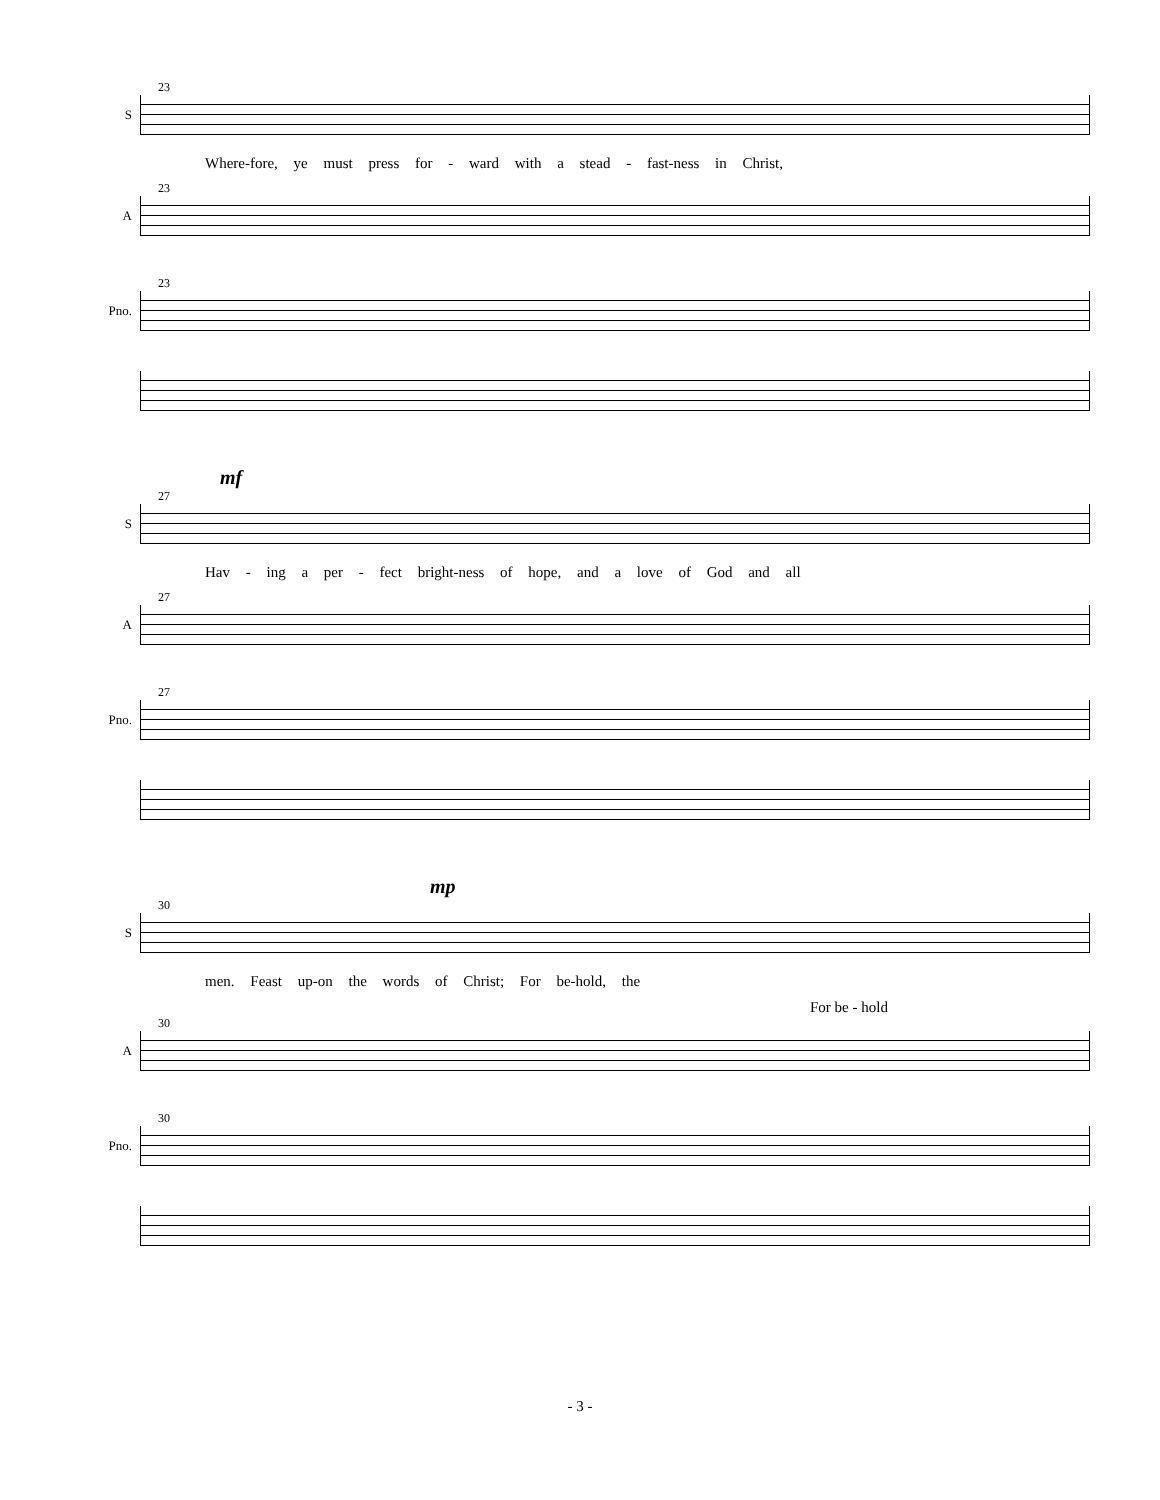23
S
Where-fore, ye must press for - ward with a stead - fast-ness in Christ,
23
A
23
Pno.
mf
27
S
Hav - ing a per - fect bright-ness of hope, and a love of God and all
27
A
27
Pno.
mp
30
S
men. Feast up-on the words of Christ; For be-hold, the
For be - hold
30
A
30
Pno.
- 3 -